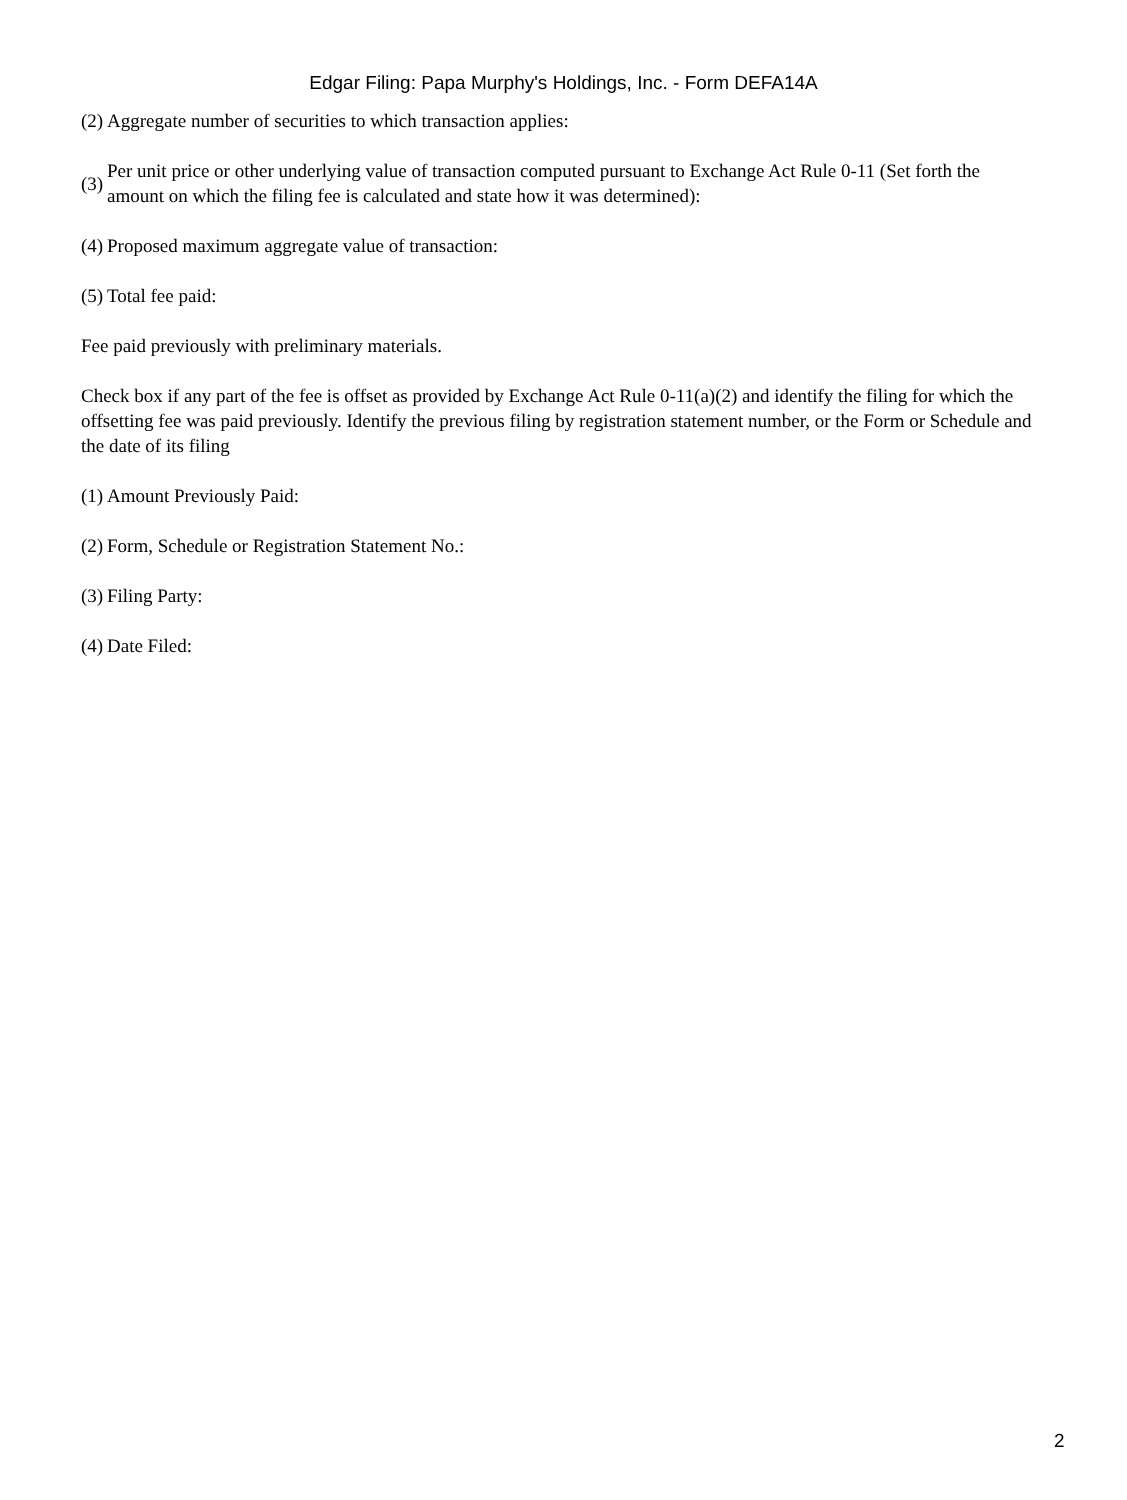Edgar Filing: Papa Murphy's Holdings, Inc. - Form DEFA14A
(2) Aggregate number of securities to which transaction applies:
(3) Per unit price or other underlying value of transaction computed pursuant to Exchange Act Rule 0-11 (Set forth the amount on which the filing fee is calculated and state how it was determined):
(4) Proposed maximum aggregate value of transaction:
(5) Total fee paid:
Fee paid previously with preliminary materials.
Check box if any part of the fee is offset as provided by Exchange Act Rule 0-11(a)(2) and identify the filing for which the offsetting fee was paid previously. Identify the previous filing by registration statement number, or the Form or Schedule and the date of its filing
(1) Amount Previously Paid:
(2) Form, Schedule or Registration Statement No.:
(3) Filing Party:
(4) Date Filed:
2